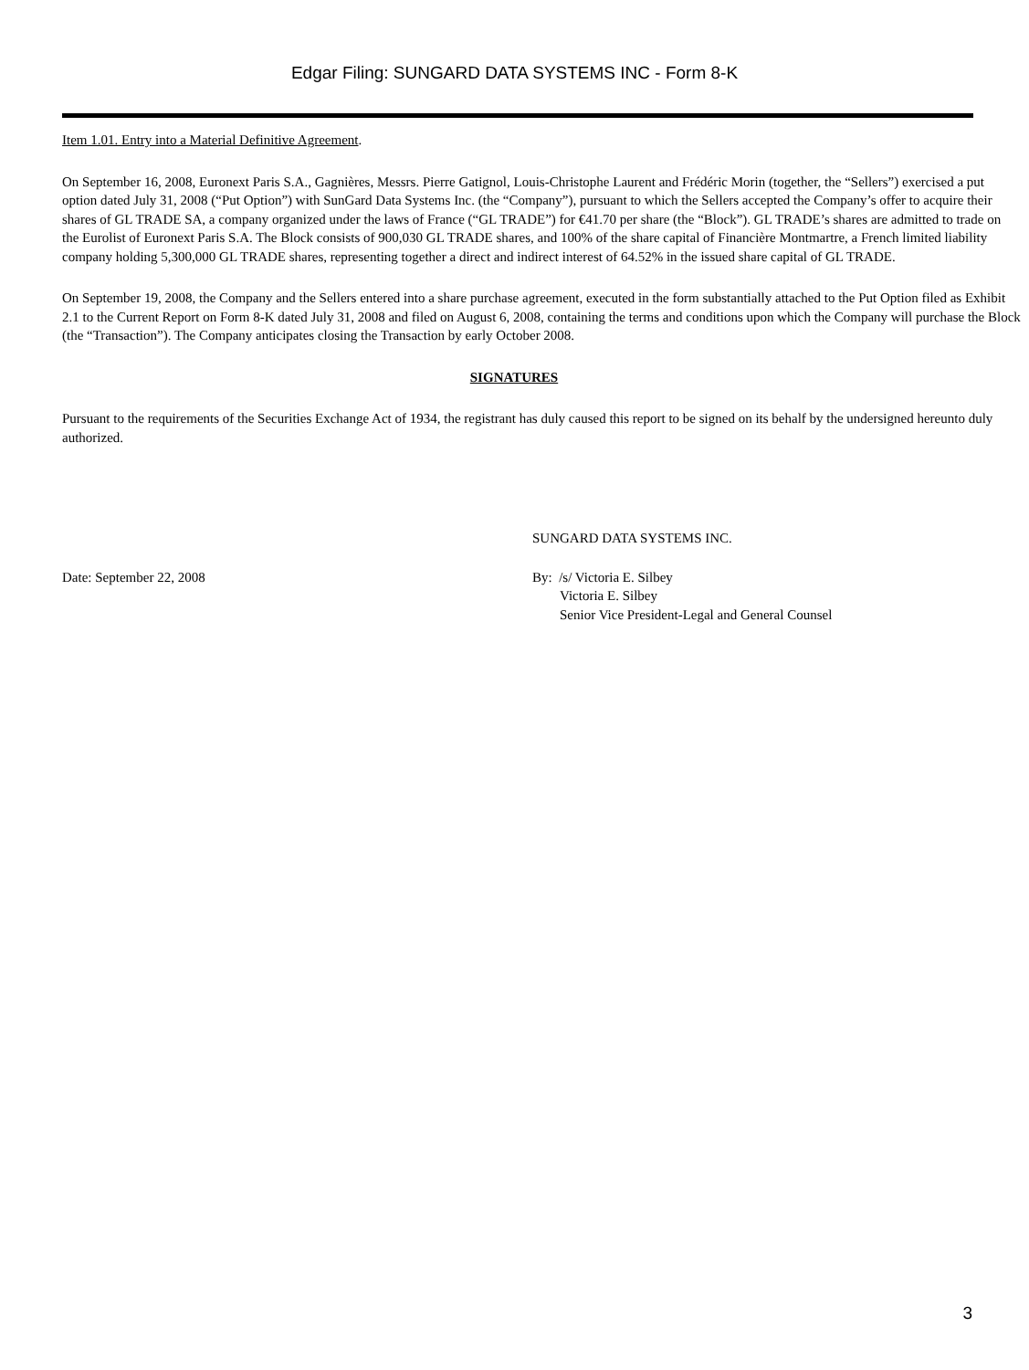Edgar Filing: SUNGARD DATA SYSTEMS INC - Form 8-K
Item 1.01. Entry into a Material Definitive Agreement.
On September 16, 2008, Euronext Paris S.A., Gagnières, Messrs. Pierre Gatignol, Louis-Christophe Laurent and Frédéric Morin (together, the “Sellers”) exercised a put option dated July 31, 2008 (“Put Option”) with SunGard Data Systems Inc. (the “Company”), pursuant to which the Sellers accepted the Company’s offer to acquire their shares of GL TRADE SA, a company organized under the laws of France (“GL TRADE”) for €41.70 per share (the “Block”). GL TRADE’s shares are admitted to trade on the Eurolist of Euronext Paris S.A. The Block consists of 900,030 GL TRADE shares, and 100% of the share capital of Financière Montmartre, a French limited liability company holding 5,300,000 GL TRADE shares, representing together a direct and indirect interest of 64.52% in the issued share capital of GL TRADE.
On September 19, 2008, the Company and the Sellers entered into a share purchase agreement, executed in the form substantially attached to the Put Option filed as Exhibit 2.1 to the Current Report on Form 8-K dated July 31, 2008 and filed on August 6, 2008, containing the terms and conditions upon which the Company will purchase the Block (the “Transaction”). The Company anticipates closing the Transaction by early October 2008.
SIGNATURES
Pursuant to the requirements of the Securities Exchange Act of 1934, the registrant has duly caused this report to be signed on its behalf by the undersigned hereunto duly authorized.
SUNGARD DATA SYSTEMS INC.
Date: September 22, 2008 By: /s/ Victoria E. Silbey
Victoria E. Silbey
Senior Vice President-Legal and General Counsel
3